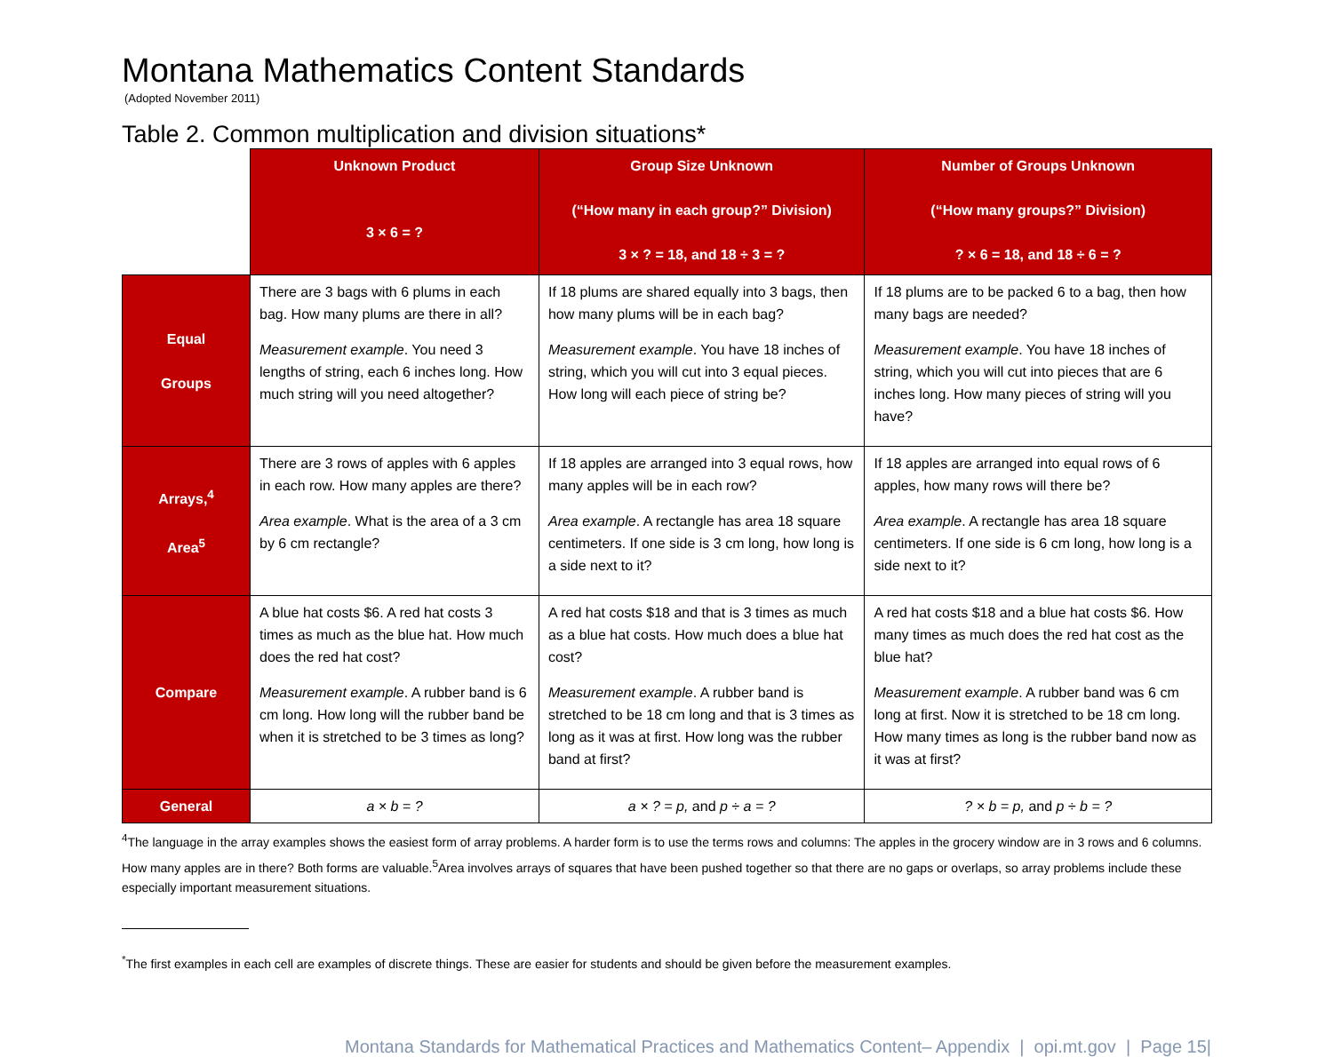Montana Mathematics Content Standards
(Adopted November 2011)
Table 2. Common multiplication and division situations*
| | Unknown Product 3 × 6 = ? | Group Size Unknown (“How many in each group?” Division) 3 × ? = 18, and 18 ÷ 3 = ? | Number of Groups Unknown (“How many groups?” Division) ? × 6 = 18, and 18 ÷ 6 = ? |
| --- | --- | --- | --- |
| Equal Groups | There are 3 bags with 6 plums in each bag. How many plums are there in all? Measurement example . You need 3 lengths of string, each 6 inches long. How much string will you need altogether? | If 18 plums are shared equally into 3 bags, then how many plums will be in each bag? Measurement example . You have 18 inches of string, which you will cut into 3 equal pieces. How long will each piece of string be? | If 18 plums are to be packed 6 to a bag, then how many bags are needed? Measurement example . You have 18 inches of string, which you will cut into pieces that are 6 inches long. How many pieces of string will you have? |
| Arrays,<sup>4</sup> Area<sup>5</sup> | There are 3 rows of apples with 6 apples in each row. How many apples are there? Area example . What is the area of a 3 cm by 6 cm rectangle? | If 18 apples are arranged into 3 equal rows, how many apples will be in each row? Area example . A rectangle has area 18 square centimeters. If one side is 3 cm long, how long is a side next to it? | If 18 apples are arranged into equal rows of 6 apples, how many rows will there be? Area example . A rectangle has area 18 square centimeters. If one side is 6 cm long, how long is a side next to it? |
| Compare | A blue hat costs $6. A red hat costs 3 times as much as the blue hat. How much does the red hat cost? Measurement example . A rubber band is 6 cm long. How long will the rubber band be when it is stretched to be 3 times as long? | A red hat costs $18 and that is 3 times as much as a blue hat costs. How much does a blue hat cost? Measurement example . A rubber band is stretched to be 18 cm long and that is 3 times as long as it was at first. How long was the rubber band at first? | A red hat costs $18 and a blue hat costs $6. How many times as much does the red hat cost as the blue hat? Measurement example . A rubber band was 6 cm long at first. Now it is stretched to be 18 cm long. How many times as long is the rubber band now as it was at first? |
| General | a × b = ? | a × ? = p, and p ÷ a = ? | ? × b = p, and p ÷ b = ? |
<sup>4</sup> The language in the array examples shows the easiest form of array problems. A harder form is to use the terms rows and columns: The apples in the grocery window are in 3 rows and 6 columns. How many apples are in there? Both forms are valuable.<sup>5</sup>Area involves arrays of squares that have been pushed together so that there are no gaps or overlaps, so array problems include these especially important measurement situations.
<sup>*</sup> The first examples in each cell are examples of discrete things. These are easier for students and should be given before the measurement examples.
Montana Standards for Mathematical Practices and Mathematics Content– Appendix | opi.mt.gov | Page 15|